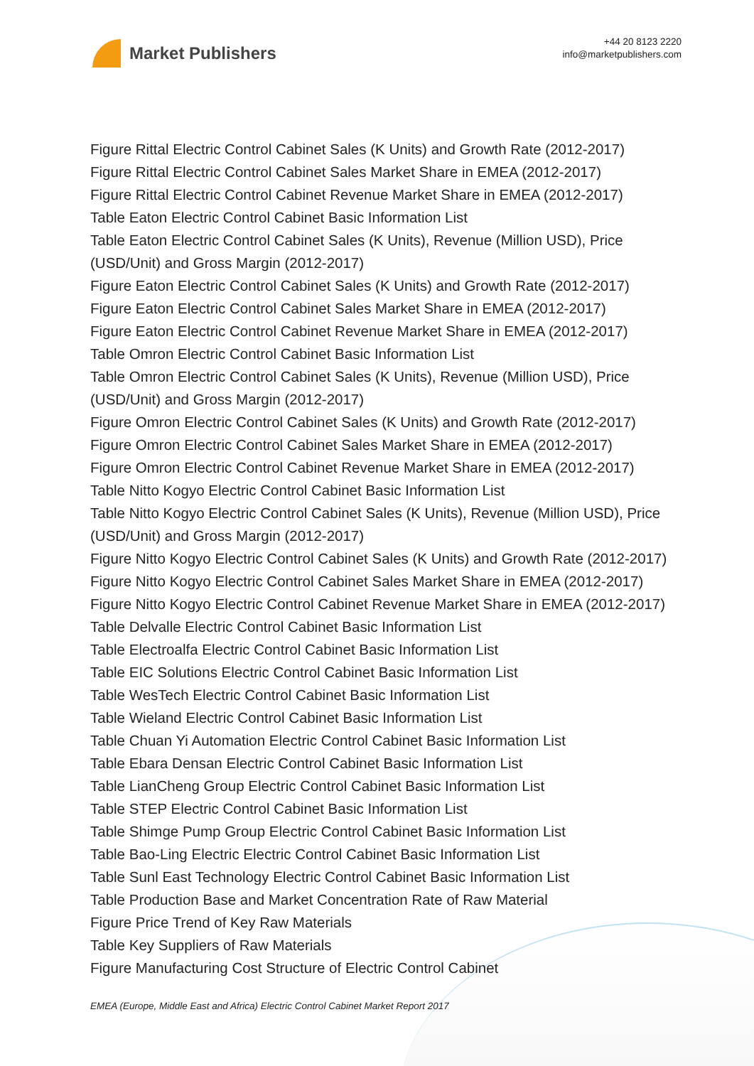Market Publishers
+44 20 8123 2220
info@marketpublishers.com
Figure Rittal Electric Control Cabinet Sales (K Units) and Growth Rate (2012-2017)
Figure Rittal Electric Control Cabinet Sales Market Share in EMEA (2012-2017)
Figure Rittal Electric Control Cabinet Revenue Market Share in EMEA (2012-2017)
Table Eaton Electric Control Cabinet Basic Information List
Table Eaton Electric Control Cabinet Sales (K Units), Revenue (Million USD), Price (USD/Unit) and Gross Margin (2012-2017)
Figure Eaton Electric Control Cabinet Sales (K Units) and Growth Rate (2012-2017)
Figure Eaton Electric Control Cabinet Sales Market Share in EMEA (2012-2017)
Figure Eaton Electric Control Cabinet Revenue Market Share in EMEA (2012-2017)
Table Omron Electric Control Cabinet Basic Information List
Table Omron Electric Control Cabinet Sales (K Units), Revenue (Million USD), Price (USD/Unit) and Gross Margin (2012-2017)
Figure Omron Electric Control Cabinet Sales (K Units) and Growth Rate (2012-2017)
Figure Omron Electric Control Cabinet Sales Market Share in EMEA (2012-2017)
Figure Omron Electric Control Cabinet Revenue Market Share in EMEA (2012-2017)
Table Nitto Kogyo Electric Control Cabinet Basic Information List
Table Nitto Kogyo Electric Control Cabinet Sales (K Units), Revenue (Million USD), Price (USD/Unit) and Gross Margin (2012-2017)
Figure Nitto Kogyo Electric Control Cabinet Sales (K Units) and Growth Rate (2012-2017)
Figure Nitto Kogyo Electric Control Cabinet Sales Market Share in EMEA (2012-2017)
Figure Nitto Kogyo Electric Control Cabinet Revenue Market Share in EMEA (2012-2017)
Table Delvalle Electric Control Cabinet Basic Information List
Table Electroalfa Electric Control Cabinet Basic Information List
Table EIC Solutions Electric Control Cabinet Basic Information List
Table WesTech Electric Control Cabinet Basic Information List
Table Wieland Electric Control Cabinet Basic Information List
Table Chuan Yi Automation Electric Control Cabinet Basic Information List
Table Ebara Densan Electric Control Cabinet Basic Information List
Table LianCheng Group Electric Control Cabinet Basic Information List
Table STEP Electric Control Cabinet Basic Information List
Table Shimge Pump Group Electric Control Cabinet Basic Information List
Table Bao-Ling Electric Electric Control Cabinet Basic Information List
Table Sunl East Technology Electric Control Cabinet Basic Information List
Table Production Base and Market Concentration Rate of Raw Material
Figure Price Trend of Key Raw Materials
Table Key Suppliers of Raw Materials
Figure Manufacturing Cost Structure of Electric Control Cabinet
EMEA (Europe, Middle East and Africa) Electric Control Cabinet Market Report 2017